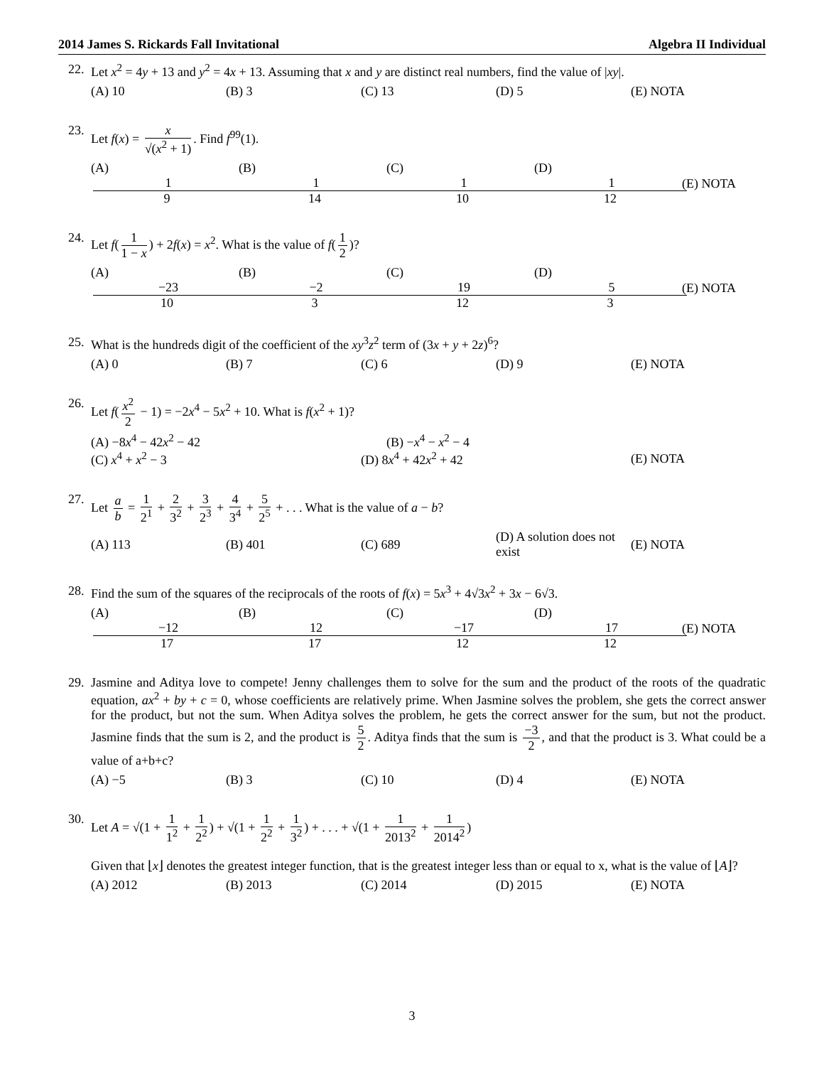2014 James S. Rickards Fall Invitational Algebra II Individual
22. Let x<sup>2</sup> = 4y + 13 and y<sup>2</sup> = 4x + 13. Assuming that x and y are distinct real numbers, find the value of |xy|.
(A) 10 (B) 3 (C) 13 (D) 5 (E) NOTA
23. Let f(x) = x √(x<sup>2</sup> + 1). Find f<sup>99</sup>(1).
(A) 1 9 (B) 1 14 (C) 1 10 (D) 1 12 (E) NOTA
24. Let f(1 1 − x) + 2f(x) = x<sup>2</sup>. What is the value of f(1 2)?
(A) −23 10 (B) −2 3 (C) 19 12 (D) 5 3 (E) NOTA
25. What is the hundreds digit of the coefficient of the xy<sup>3</sup>z<sup>2</sup> term of (3x + y + 2z)<sup>6</sup>?
(A) 0 (B) 7 (C) 6 (D) 9 (E) NOTA
26. Let f(x<sup>2</sup> 2 − 1) = −2x<sup>4</sup> − 5x<sup>2</sup> + 10. What is f(x<sup>2</sup> + 1)?
(A) −8x<sup>4</sup> − 42x<sup>2</sup> − 42 (B) −x<sup>4</sup> − x<sup>2</sup> − 4
(C) x<sup>4</sup> + x<sup>2</sup> − 3 (D) 8x<sup>4</sup> + 42x<sup>2</sup> + 42 (E) NOTA
27. Let a b = 1 2<sup>1</sup> + 2 3<sup>2</sup> + 3 2<sup>3</sup> + 4 3<sup>4</sup> + 5 2<sup>5</sup> + . . . What is the value of a − b?
(A) 113 (B) 401 (C) 689 (D) A solution does not exist (E) NOTA
28. Find the sum of the squares of the reciprocals of the roots of f(x) = 5x<sup>3</sup> + 4√3x<sup>2</sup> + 3x − 6√3.
(A) −12 17 (B) 12 17 (C) −17 12 (D) 17 12 (E) NOTA
29. Jasmine and Aditya love to compete! Jenny challenges them to solve for the sum and the product of the roots of the quadratic equation, ax<sup>2</sup> + by + c = 0, whose coefficients are relatively prime. When Jasmine solves the problem, she gets the correct answer for the product, but not the sum. When Aditya solves the problem, he gets the correct answer for the sum, but not the product. Jasmine finds that the sum is 2, and the product is 5 2. Aditya finds that the sum is −3 2, and that the product is 3. What could be a value of a+b+c?
(A) −5 (B) 3 (C) 10 (D) 4 (E) NOTA
30. Let A = √(1 + 1 1<sup>2</sup> + 1 2<sup>2</sup>) + √(1 + 1 2<sup>2</sup> + 1 3<sup>2</sup>) + . . . + √(1 + 1 2013<sup>2</sup> + 1 2014<sup>2</sup>)
Given that ⌊x⌋ denotes the greatest integer function, that is the greatest integer less than or equal to x, what is the value of ⌊A⌋?
(A) 2012 (B) 2013 (C) 2014 (D) 2015 (E) NOTA
3